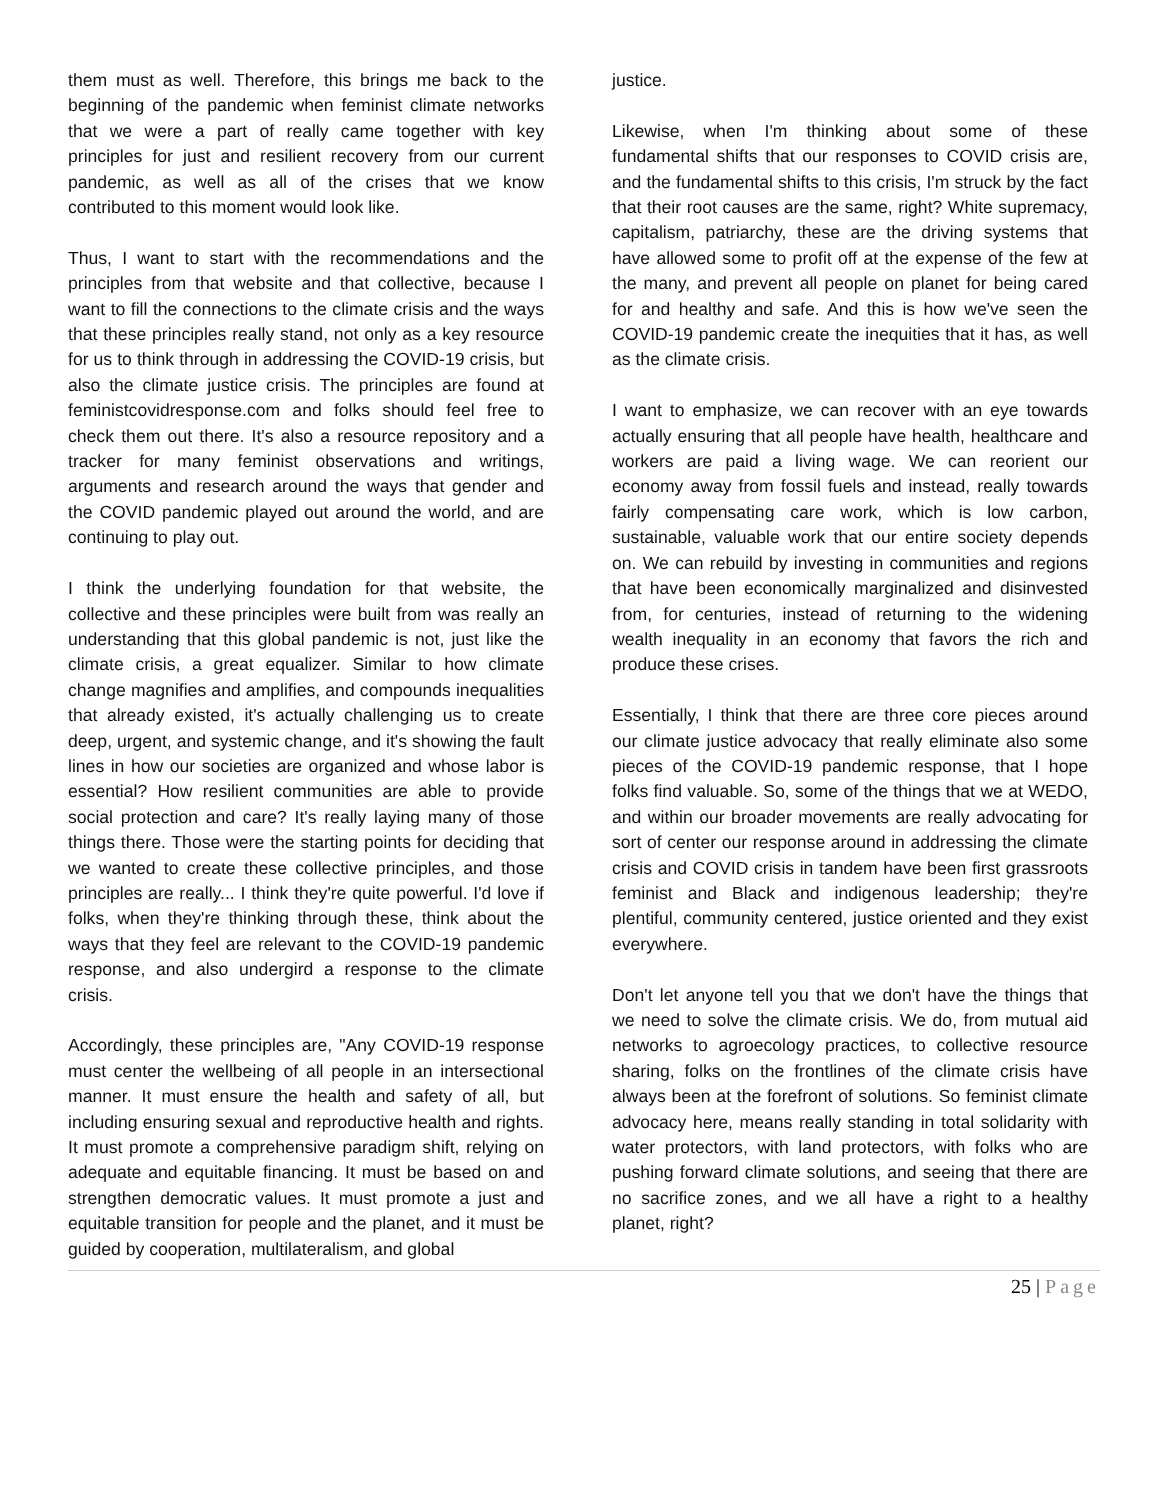them must as well. Therefore, this brings me back to the beginning of the pandemic when feminist climate networks that we were a part of really came together with key principles for just and resilient recovery from our current pandemic, as well as all of the crises that we know contributed to this moment would look like.
Thus, I want to start with the recommendations and the principles from that website and that collective, because I want to fill the connections to the climate crisis and the ways that these principles really stand, not only as a key resource for us to think through in addressing the COVID-19 crisis, but also the climate justice crisis. The principles are found at feministcovidresponse.com and folks should feel free to check them out there. It's also a resource repository and a tracker for many feminist observations and writings, arguments and research around the ways that gender and the COVID pandemic played out around the world, and are continuing to play out.
I think the underlying foundation for that website, the collective and these principles were built from was really an understanding that this global pandemic is not, just like the climate crisis, a great equalizer. Similar to how climate change magnifies and amplifies, and compounds inequalities that already existed, it's actually challenging us to create deep, urgent, and systemic change, and it's showing the fault lines in how our societies are organized and whose labor is essential? How resilient communities are able to provide social protection and care? It's really laying many of those things there. Those were the starting points for deciding that we wanted to create these collective principles, and those principles are really... I think they're quite powerful. I'd love if folks, when they're thinking through these, think about the ways that they feel are relevant to the COVID-19 pandemic response, and also undergird a response to the climate crisis.
Accordingly, these principles are, "Any COVID-19 response must center the wellbeing of all people in an intersectional manner. It must ensure the health and safety of all, but including ensuring sexual and reproductive health and rights. It must promote a comprehensive paradigm shift, relying on adequate and equitable financing. It must be based on and strengthen democratic values. It must promote a just and equitable transition for people and the planet, and it must be guided by cooperation, multilateralism, and global
justice.
Likewise, when I'm thinking about some of these fundamental shifts that our responses to COVID crisis are, and the fundamental shifts to this crisis, I'm struck by the fact that their root causes are the same, right? White supremacy, capitalism, patriarchy, these are the driving systems that have allowed some to profit off at the expense of the few at the many, and prevent all people on planet for being cared for and healthy and safe. And this is how we've seen the COVID-19 pandemic create the inequities that it has, as well as the climate crisis.
I want to emphasize, we can recover with an eye towards actually ensuring that all people have health, healthcare and workers are paid a living wage. We can reorient our economy away from fossil fuels and instead, really towards fairly compensating care work, which is low carbon, sustainable, valuable work that our entire society depends on. We can rebuild by investing in communities and regions that have been economically marginalized and disinvested from, for centuries, instead of returning to the widening wealth inequality in an economy that favors the rich and produce these crises.
Essentially, I think that there are three core pieces around our climate justice advocacy that really eliminate also some pieces of the COVID-19 pandemic response, that I hope folks find valuable. So, some of the things that we at WEDO, and within our broader movements are really advocating for sort of center our response around in addressing the climate crisis and COVID crisis in tandem have been first grassroots feminist and Black and indigenous leadership; they're plentiful, community centered, justice oriented and they exist everywhere.
Don't let anyone tell you that we don't have the things that we need to solve the climate crisis. We do, from mutual aid networks to agroecology practices, to collective resource sharing, folks on the frontlines of the climate crisis have always been at the forefront of solutions. So feminist climate advocacy here, means really standing in total solidarity with water protectors, with land protectors, with folks who are pushing forward climate solutions, and seeing that there are no sacrifice zones, and we all have a right to a healthy planet, right?
25 | Page